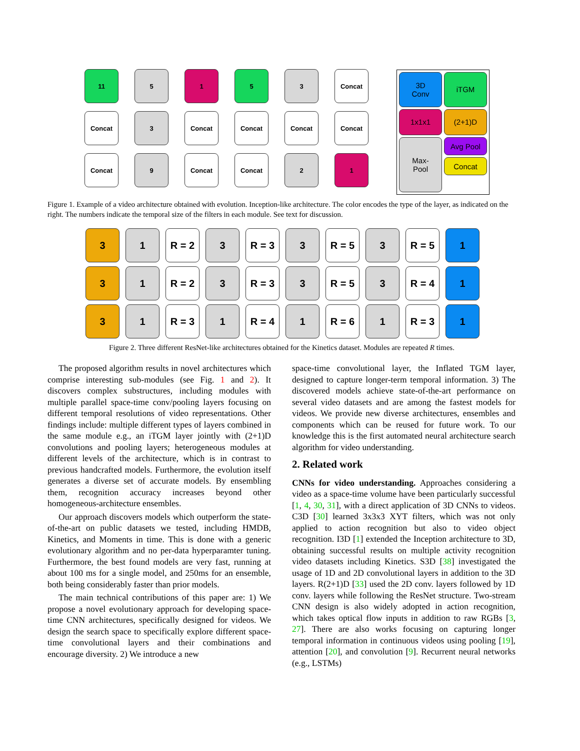11 5 1 5 3 Concat
Concat 3 Concat Concat Concat Concat
Concat 9 Concat Concat 2 1
3D
Conv
iTGM
1x1x1
(2+1)D
Max-
Pool
Avg Pool
Concat
Figure 1. Example of a video architecture obtained with evolution. Inception-like architecture. The color encodes the type of the layer, as indicated on the right. The numbers indicate the temporal size of the filters in each module. See text for discussion.
3 1 R = 2 3 R = 3 3 R = 5 3 R = 5 1
3 1 R = 2 3 R = 3 3 R = 5 3 R = 4 1
3 1 R = 3 1 R = 4 1 R = 6 1 R = 3 1
Figure 2. Three different ResNet-like architectures obtained for the Kinetics dataset. Modules are repeated R times.
The proposed algorithm results in novel architectures which comprise interesting sub-modules (see Fig. 1 and 2). It discovers complex substructures, including modules with multiple parallel space-time conv/pooling layers focusing on different temporal resolutions of video representations. Other findings include: multiple different types of layers combined in the same module e.g., an iTGM layer jointly with (2+1)D convolutions and pooling layers; heterogeneous modules at different levels of the architecture, which is in contrast to previous handcrafted models. Furthermore, the evolution itself generates a diverse set of accurate models. By ensembling them, recognition accuracy increases beyond other homogeneous-architecture ensembles.
Our approach discovers models which outperform the state-of-the-art on public datasets we tested, including HMDB, Kinetics, and Moments in time. This is done with a generic evolutionary algorithm and no per-data hyperparamter tuning. Furthermore, the best found models are very fast, running at about 100 ms for a single model, and 250ms for an ensemble, both being considerably faster than prior models.
The main technical contributions of this paper are: 1) We propose a novel evolutionary approach for developing space-time CNN architectures, specifically designed for videos. We design the search space to specifically explore different space-time convolutional layers and their combinations and encourage diversity. 2) We introduce a new
space-time convolutional layer, the Inflated TGM layer, designed to capture longer-term temporal information. 3) The discovered models achieve state-of-the-art performance on several video datasets and are among the fastest models for videos. We provide new diverse architectures, ensembles and components which can be reused for future work. To our knowledge this is the first automated neural architecture search algorithm for video understanding.
2. Related work
CNNs for video understanding. Approaches considering a video as a space-time volume have been particularly successful [1, 4, 30, 31], with a direct application of 3D CNNs to videos. C3D [30] learned 3x3x3 XYT filters, which was not only applied to action recognition but also to video object recognition. I3D [1] extended the Inception architecture to 3D, obtaining successful results on multiple activity recognition video datasets including Kinetics. S3D [38] investigated the usage of 1D and 2D convolutional layers in addition to the 3D layers. R(2+1)D [33] used the 2D conv. layers followed by 1D conv. layers while following the ResNet structure. Two-stream CNN design is also widely adopted in action recognition, which takes optical flow inputs in addition to raw RGBs [3, 27]. There are also works focusing on capturing longer temporal information in continuous videos using pooling [19], attention [20], and convolution [9]. Recurrent neural networks (e.g., LSTMs)